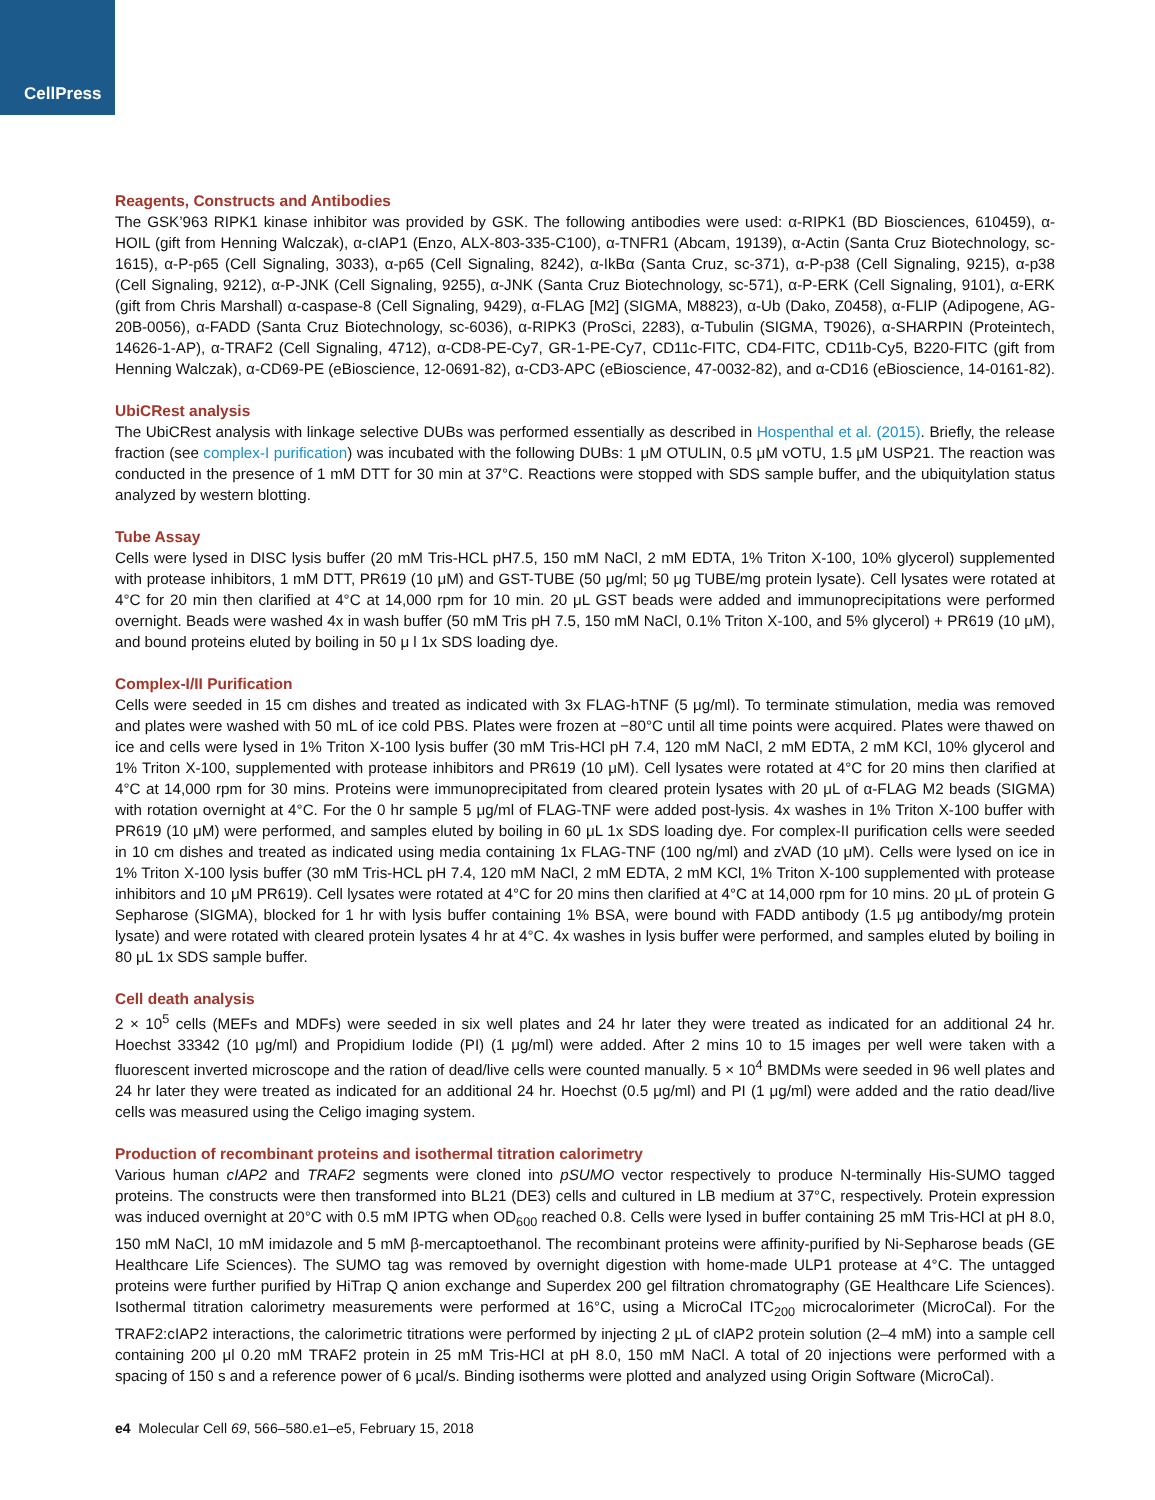CellPress
Reagents, Constructs and Antibodies
The GSK’963 RIPK1 kinase inhibitor was provided by GSK. The following antibodies were used: α-RIPK1 (BD Biosciences, 610459), α-HOIL (gift from Henning Walczak), α-cIAP1 (Enzo, ALX-803-335-C100), α-TNFR1 (Abcam, 19139), α-Actin (Santa Cruz Biotechnology, sc-1615), α-P-p65 (Cell Signaling, 3033), α-p65 (Cell Signaling, 8242), α-IkBα (Santa Cruz, sc-371), α-P-p38 (Cell Signaling, 9215), α-p38 (Cell Signaling, 9212), α-P-JNK (Cell Signaling, 9255), α-JNK (Santa Cruz Biotechnology, sc-571), α-P-ERK (Cell Signaling, 9101), α-ERK (gift from Chris Marshall) α-caspase-8 (Cell Signaling, 9429), α-FLAG [M2] (SIGMA, M8823), α-Ub (Dako, Z0458), α-FLIP (Adipogene, AG-20B-0056), α-FADD (Santa Cruz Biotechnology, sc-6036), α-RIPK3 (ProSci, 2283), α-Tubulin (SIGMA, T9026), α-SHARPIN (Proteintech, 14626-1-AP), α-TRAF2 (Cell Signaling, 4712), α-CD8-PE-Cy7, GR-1-PE-Cy7, CD11c-FITC, CD4-FITC, CD11b-Cy5, B220-FITC (gift from Henning Walczak), α-CD69-PE (eBioscience, 12-0691-82), α-CD3-APC (eBioscience, 47-0032-82), and α-CD16 (eBioscience, 14-0161-82).
UbiCRest analysis
The UbiCRest analysis with linkage selective DUBs was performed essentially as described in Hospenthal et al. (2015). Briefly, the release fraction (see complex-I purification) was incubated with the following DUBs: 1 μM OTULIN, 0.5 μM vOTU, 1.5 μM USP21. The reaction was conducted in the presence of 1 mM DTT for 30 min at 37°C. Reactions were stopped with SDS sample buffer, and the ubiquitylation status analyzed by western blotting.
Tube Assay
Cells were lysed in DISC lysis buffer (20 mM Tris-HCL pH7.5, 150 mM NaCl, 2 mM EDTA, 1% Triton X-100, 10% glycerol) supplemented with protease inhibitors, 1 mM DTT, PR619 (10 μM) and GST-TUBE (50 μg/ml; 50 μg TUBE/mg protein lysate). Cell lysates were rotated at 4°C for 20 min then clarified at 4°C at 14,000 rpm for 10 min. 20 μL GST beads were added and immunoprecipitations were performed overnight. Beads were washed 4x in wash buffer (50 mM Tris pH 7.5, 150 mM NaCl, 0.1% Triton X-100, and 5% glycerol) + PR619 (10 μM), and bound proteins eluted by boiling in 50 μ l 1x SDS loading dye.
Complex-I/II Purification
Cells were seeded in 15 cm dishes and treated as indicated with 3x FLAG-hTNF (5 μg/ml). To terminate stimulation, media was removed and plates were washed with 50 mL of ice cold PBS. Plates were frozen at −80°C until all time points were acquired. Plates were thawed on ice and cells were lysed in 1% Triton X-100 lysis buffer (30 mM Tris-HCl pH 7.4, 120 mM NaCl, 2 mM EDTA, 2 mM KCl, 10% glycerol and 1% Triton X-100, supplemented with protease inhibitors and PR619 (10 μM). Cell lysates were rotated at 4°C for 20 mins then clarified at 4°C at 14,000 rpm for 30 mins. Proteins were immunoprecipitated from cleared protein lysates with 20 μL of α-FLAG M2 beads (SIGMA) with rotation overnight at 4°C. For the 0 hr sample 5 μg/ml of FLAG-TNF were added post-lysis. 4x washes in 1% Triton X-100 buffer with PR619 (10 μM) were performed, and samples eluted by boiling in 60 μL 1x SDS loading dye. For complex-II purification cells were seeded in 10 cm dishes and treated as indicated using media containing 1x FLAG-TNF (100 ng/ml) and zVAD (10 μM). Cells were lysed on ice in 1% Triton X-100 lysis buffer (30 mM Tris-HCL pH 7.4, 120 mM NaCl, 2 mM EDTA, 2 mM KCl, 1% Triton X-100 supplemented with protease inhibitors and 10 μM PR619). Cell lysates were rotated at 4°C for 20 mins then clarified at 4°C at 14,000 rpm for 10 mins. 20 μL of protein G Sepharose (SIGMA), blocked for 1 hr with lysis buffer containing 1% BSA, were bound with FADD antibody (1.5 μg antibody/mg protein lysate) and were rotated with cleared protein lysates 4 hr at 4°C. 4x washes in lysis buffer were performed, and samples eluted by boiling in 80 μL 1x SDS sample buffer.
Cell death analysis
2 × 10<sup>5</sup> cells (MEFs and MDFs) were seeded in six well plates and 24 hr later they were treated as indicated for an additional 24 hr. Hoechst 33342 (10 μg/ml) and Propidium Iodide (PI) (1 μg/ml) were added. After 2 mins 10 to 15 images per well were taken with a fluorescent inverted microscope and the ration of dead/live cells were counted manually. 5 × 10<sup>4</sup> BMDMs were seeded in 96 well plates and 24 hr later they were treated as indicated for an additional 24 hr. Hoechst (0.5 μg/ml) and PI (1 μg/ml) were added and the ratio dead/live cells was measured using the Celigo imaging system.
Production of recombinant proteins and isothermal titration calorimetry
Various human cIAP2 and TRAF2 segments were cloned into pSUMO vector respectively to produce N-terminally His-SUMO tagged proteins. The constructs were then transformed into BL21 (DE3) cells and cultured in LB medium at 37°C, respectively. Protein expression was induced overnight at 20°C with 0.5 mM IPTG when OD<sub>600</sub> reached 0.8. Cells were lysed in buffer containing 25 mM Tris-HCl at pH 8.0, 150 mM NaCl, 10 mM imidazole and 5 mM β-mercaptoethanol. The recombinant proteins were affinity-purified by Ni-Sepharose beads (GE Healthcare Life Sciences). The SUMO tag was removed by overnight digestion with home-made ULP1 protease at 4°C. The untagged proteins were further purified by HiTrap Q anion exchange and Superdex 200 gel filtration chromatography (GE Healthcare Life Sciences). Isothermal titration calorimetry measurements were performed at 16°C, using a MicroCal ITC<sub>200</sub> microcalorimeter (MicroCal). For the TRAF2:cIAP2 interactions, the calorimetric titrations were performed by injecting 2 μL of cIAP2 protein solution (2–4 mM) into a sample cell containing 200 μl 0.20 mM TRAF2 protein in 25 mM Tris-HCl at pH 8.0, 150 mM NaCl. A total of 20 injections were performed with a spacing of 150 s and a reference power of 6 μcal/s. Binding isotherms were plotted and analyzed using Origin Software (MicroCal).
e4 Molecular Cell 69, 566–580.e1–e5, February 15, 2018